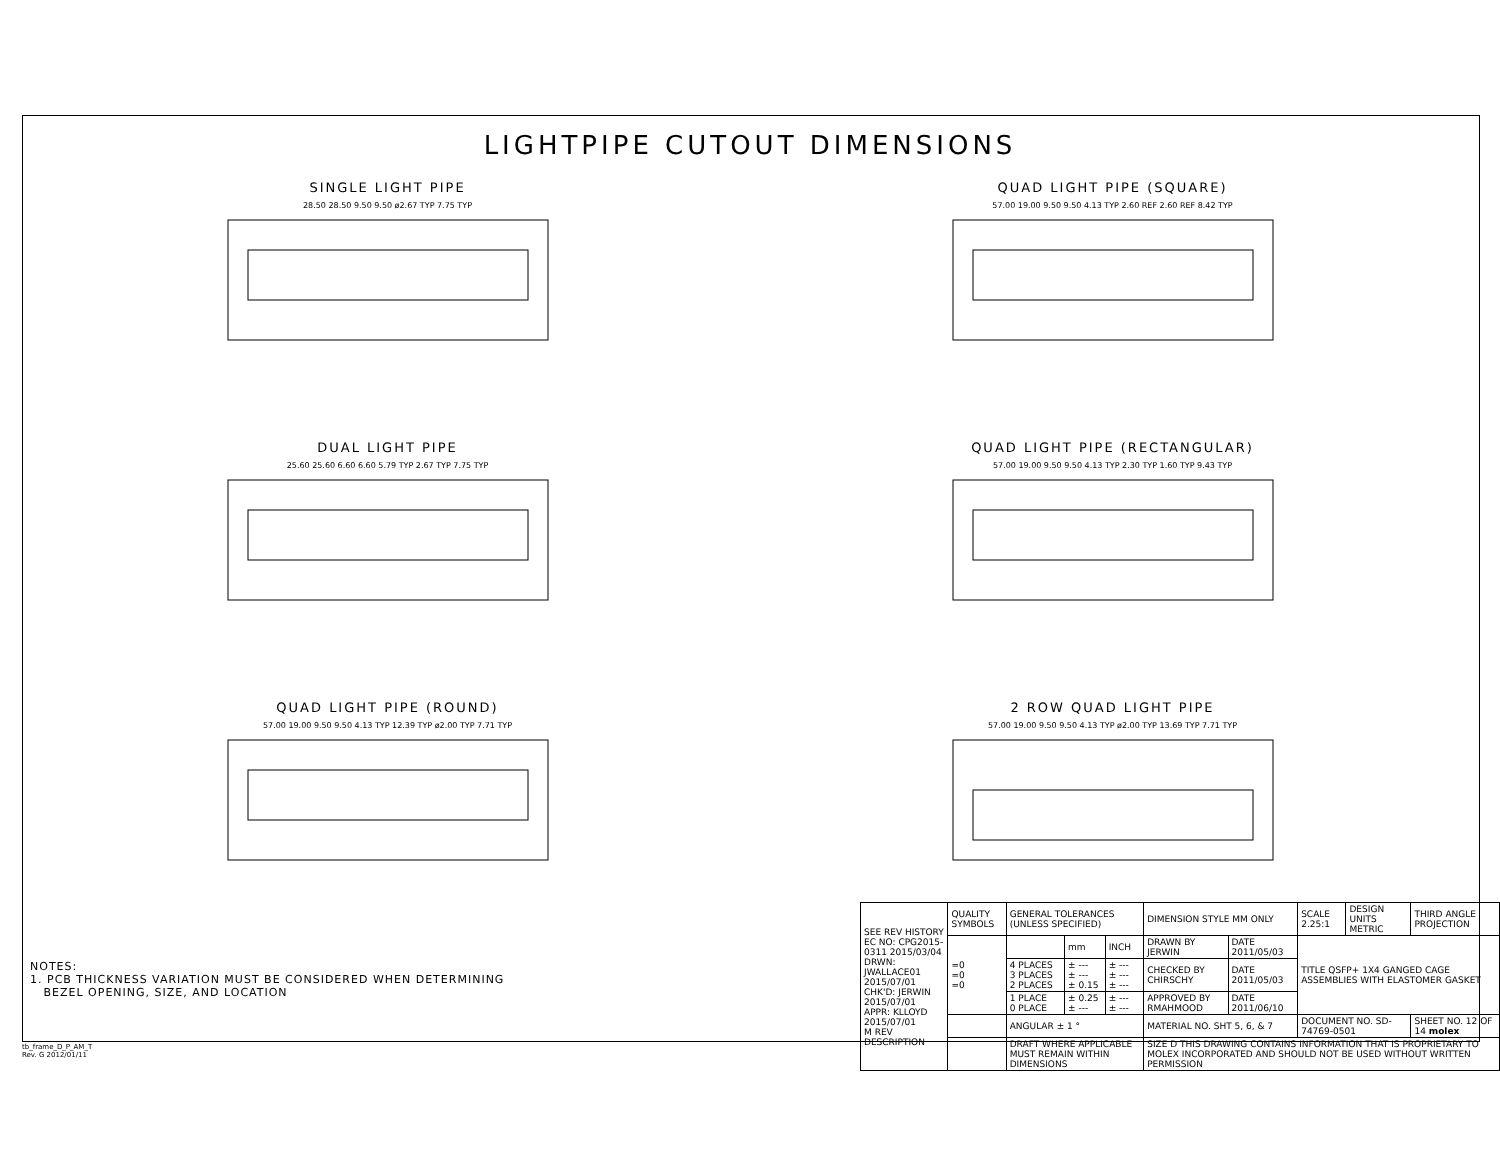LIGHTPIPE CUTOUT DIMENSIONS
SINGLE LIGHT PIPE
28.50 28.50 9.50 9.50 ø2.67 TYP 7.75 TYP
QUAD LIGHT PIPE (SQUARE)
57.00 19.00 9.50 9.50 4.13 TYP 2.60 REF 2.60 REF 8.42 TYP
DUAL LIGHT PIPE
25.60 25.60 6.60 6.60 5.79 TYP 2.67 TYP 7.75 TYP
QUAD LIGHT PIPE (RECTANGULAR)
57.00 19.00 9.50 9.50 4.13 TYP 2.30 TYP 1.60 TYP 9.43 TYP
QUAD LIGHT PIPE (ROUND)
57.00 19.00 9.50 9.50 4.13 TYP 12.39 TYP ø2.00 TYP 7.71 TYP
2 ROW QUAD LIGHT PIPE
57.00 19.00 9.50 9.50 4.13 TYP ø2.00 TYP 13.69 TYP 7.71 TYP
NOTES:
1. PCB THICKNESS VARIATION MUST BE CONSIDERED WHEN DETERMINING
BEZEL OPENING, SIZE, AND LOCATION
| SEE REV HISTORY EC NO: CPG2015-0311 2015/03/04 DRWN: JWALLACE01 2015/07/01 CHK'D: JERWIN 2015/07/01 APPR: KLLOYD 2015/07/01 M REV DESCRIPTION | QUALITY SYMBOLS | GENERAL TOLERANCES (UNLESS SPECIFIED) | | | DIMENSION STYLE MM ONLY | | SCALE 2.25:1 | DESIGN UNITS METRIC | THIRD ANGLE PROJECTION |
| | =0 =0 =0 | | mm | INCH | DRAWN BY JERWIN | DATE 2011/05/03 | TITLE QSFP+ 1X4 GANGED CAGE ASSEMBLIES WITH ELASTOMER GASKET | | |
| | | 4 PLACES 3 PLACES 2 PLACES | ± --- ± --- ± 0.15 | ± --- ± --- ± --- | CHECKED BY CHIRSCHY | DATE 2011/05/03 | | | |
| | | 1 PLACE 0 PLACE | ± 0.25 ± --- | ± --- ± --- | APPROVED BY RMAHMOOD | DATE 2011/06/10 | | | |
| | | ANGULAR ± 1 ° | | | MATERIAL NO. SHT 5, 6, & 7 | | DOCUMENT NO. SD-74769-0501 | | SHEET NO. 12 OF 14 molex |
| | | DRAFT WHERE APPLICABLE MUST REMAIN WITHIN DIMENSIONS | | | SIZE D THIS DRAWING CONTAINS INFORMATION THAT IS PROPRIETARY TO MOLEX INCORPORATED AND SHOULD NOT BE USED WITHOUT WRITTEN PERMISSION | | | | |
tb_frame_D_P_AM_T
Rev. G 2012/01/11